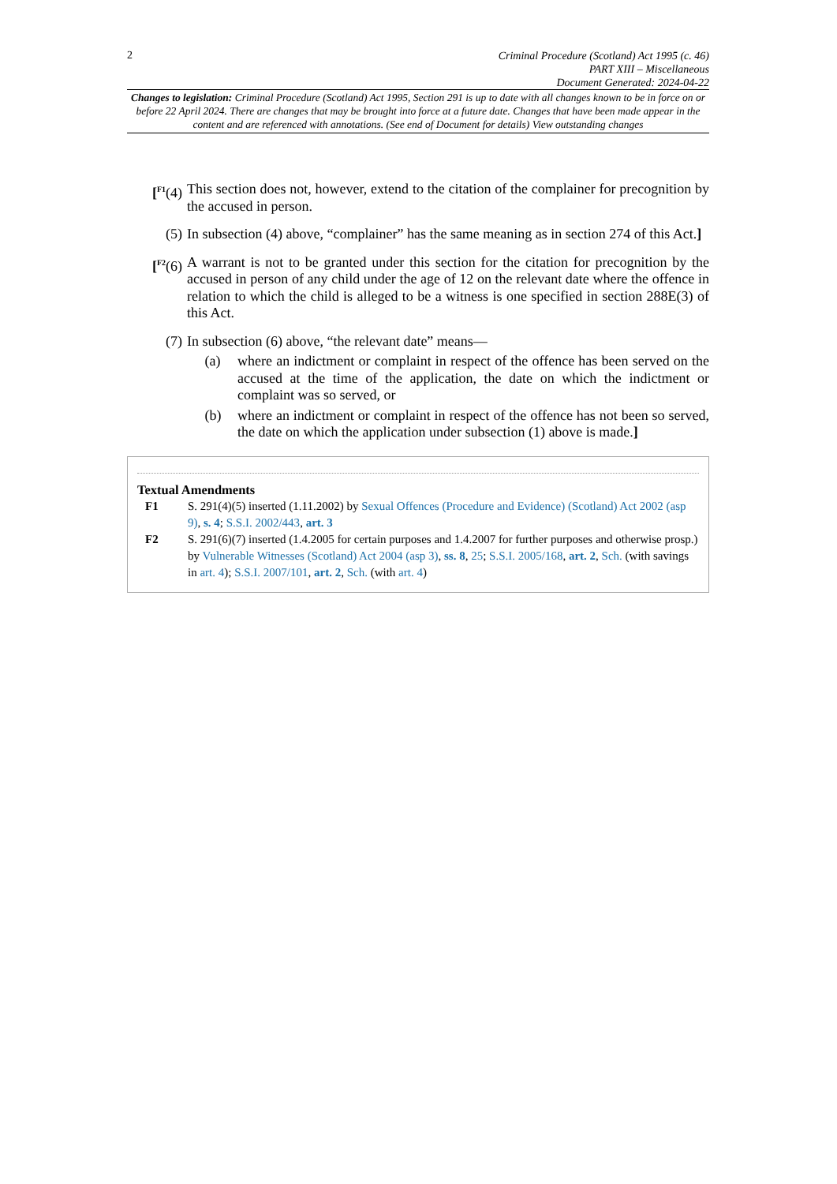2
Criminal Procedure (Scotland) Act 1995 (c. 46)
PART XIII – Miscellaneous
Document Generated: 2024-04-22
Changes to legislation: Criminal Procedure (Scotland) Act 1995, Section 291 is up to date with all changes known to be in force on or before 22 April 2024. There are changes that may be brought into force at a future date. Changes that have been made appear in the content and are referenced with annotations. (See end of Document for details) View outstanding changes
[<sup>F1</sup>(4) This section does not, however, extend to the citation of the complainer for precognition by the accused in person.
(5) In subsection (4) above, “complainer” has the same meaning as in section 274 of this Act.]
[<sup>F2</sup>(6) A warrant is not to be granted under this section for the citation for precognition by the accused in person of any child under the age of 12 on the relevant date where the offence in relation to which the child is alleged to be a witness is one specified in section 288E(3) of this Act.
(7) In subsection (6) above, “the relevant date” means—
(a) where an indictment or complaint in respect of the offence has been served on the accused at the time of the application, the date on which the indictment or complaint was so served, or
(b) where an indictment or complaint in respect of the offence has not been so served, the date on which the application under subsection (1) above is made.]
Textual Amendments
F1 S. 291(4)(5) inserted (1.11.2002) by Sexual Offences (Procedure and Evidence) (Scotland) Act 2002 (asp 9), s. 4; S.S.I. 2002/443, art. 3
F2 S. 291(6)(7) inserted (1.4.2005 for certain purposes and 1.4.2007 for further purposes and otherwise prosp.) by Vulnerable Witnesses (Scotland) Act 2004 (asp 3), ss. 8, 25; S.S.I. 2005/168, art. 2, Sch. (with savings in art. 4); S.S.I. 2007/101, art. 2, Sch. (with art. 4)